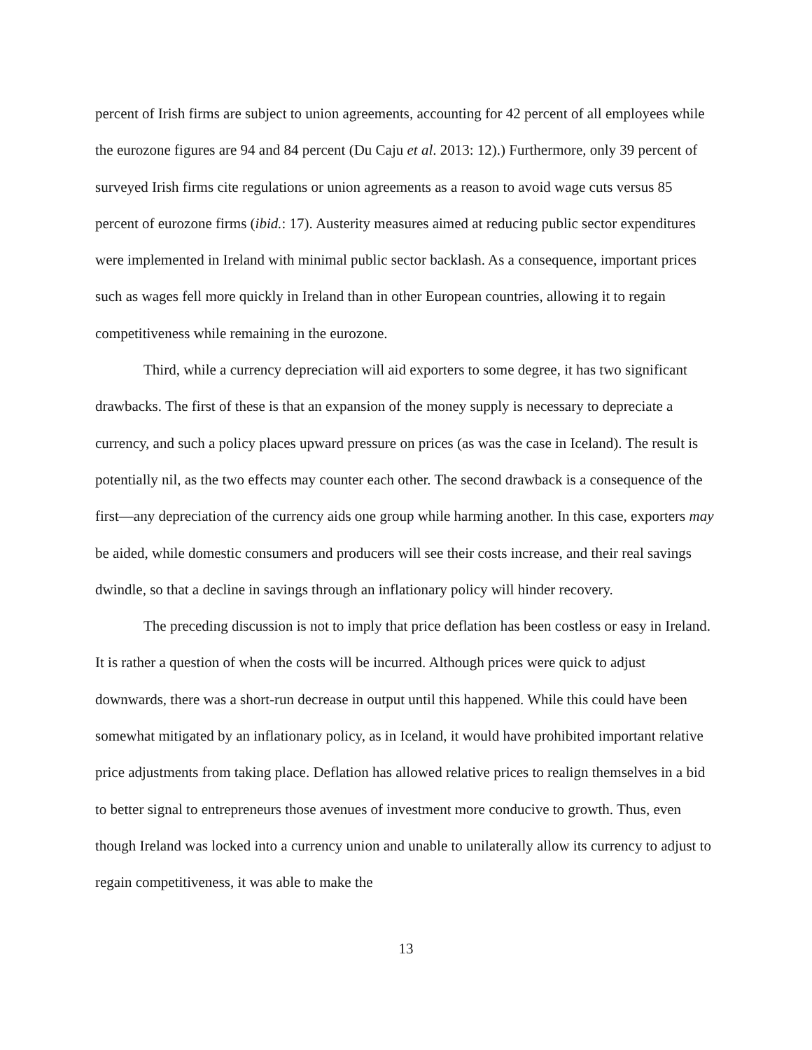percent of Irish firms are subject to union agreements, accounting for 42 percent of all employees while the eurozone figures are 94 and 84 percent (Du Caju et al. 2013: 12).) Furthermore, only 39 percent of surveyed Irish firms cite regulations or union agreements as a reason to avoid wage cuts versus 85 percent of eurozone firms (ibid.: 17). Austerity measures aimed at reducing public sector expenditures were implemented in Ireland with minimal public sector backlash. As a consequence, important prices such as wages fell more quickly in Ireland than in other European countries, allowing it to regain competitiveness while remaining in the eurozone.
Third, while a currency depreciation will aid exporters to some degree, it has two significant drawbacks. The first of these is that an expansion of the money supply is necessary to depreciate a currency, and such a policy places upward pressure on prices (as was the case in Iceland). The result is potentially nil, as the two effects may counter each other. The second drawback is a consequence of the first—any depreciation of the currency aids one group while harming another. In this case, exporters may be aided, while domestic consumers and producers will see their costs increase, and their real savings dwindle, so that a decline in savings through an inflationary policy will hinder recovery.
The preceding discussion is not to imply that price deflation has been costless or easy in Ireland. It is rather a question of when the costs will be incurred. Although prices were quick to adjust downwards, there was a short-run decrease in output until this happened. While this could have been somewhat mitigated by an inflationary policy, as in Iceland, it would have prohibited important relative price adjustments from taking place. Deflation has allowed relative prices to realign themselves in a bid to better signal to entrepreneurs those avenues of investment more conducive to growth. Thus, even though Ireland was locked into a currency union and unable to unilaterally allow its currency to adjust to regain competitiveness, it was able to make the
13